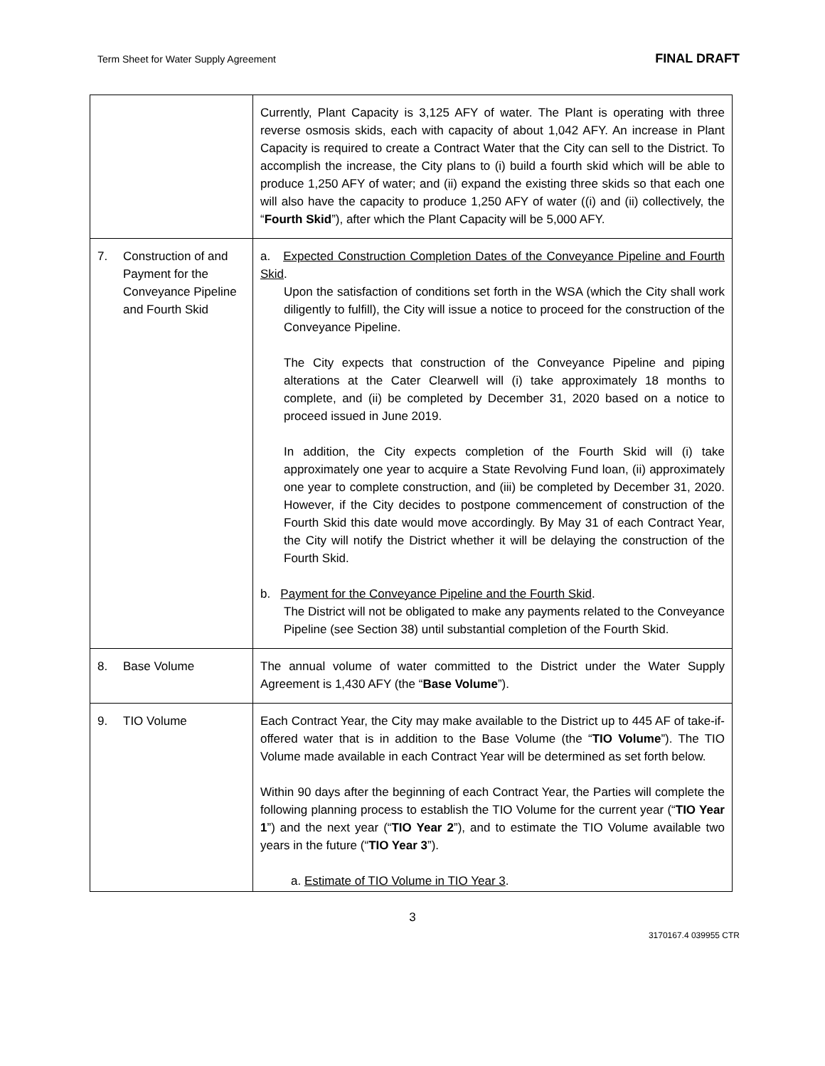Term Sheet for Water Supply Agreement FINAL DRAFT
| | Currently, Plant Capacity is 3,125 AFY of water. The Plant is operating with three reverse osmosis skids, each with capacity of about 1,042 AFY. An increase in Plant Capacity is required to create a Contract Water that the City can sell to the District. To accomplish the increase, the City plans to (i) build a fourth skid which will be able to produce 1,250 AFY of water; and (ii) expand the existing three skids so that each one will also have the capacity to produce 1,250 AFY of water ((i) and (ii) collectively, the “ Fourth Skid ”), after which the Plant Capacity will be 5,000 AFY. |
| 7. Construction of and Payment for the Conveyance Pipeline and Fourth Skid | a. Expected Construction Completion Dates of the Conveyance Pipeline and Fourth Skid . Upon the satisfaction of conditions set forth in the WSA (which the City shall work diligently to fulfill), the City will issue a notice to proceed for the construction of the Conveyance Pipeline. The City expects that construction of the Conveyance Pipeline and piping alterations at the Cater Clearwell will (i) take approximately 18 months to complete, and (ii) be completed by December 31, 2020 based on a notice to proceed issued in June 2019. In addition, the City expects completion of the Fourth Skid will (i) take approximately one year to acquire a State Revolving Fund loan, (ii) approximately one year to complete construction, and (iii) be completed by December 31, 2020. However, if the City decides to postpone commencement of construction of the Fourth Skid this date would move accordingly. By May 31 of each Contract Year, the City will notify the District whether it will be delaying the construction of the Fourth Skid. b. Payment for the Conveyance Pipeline and the Fourth Skid . The District will not be obligated to make any payments related to the Conveyance Pipeline (see Section 38) until substantial completion of the Fourth Skid. |
| 8. Base Volume | The annual volume of water committed to the District under the Water Supply Agreement is 1,430 AFY (the “ Base Volume ”). |
| 9. TIO Volume | Each Contract Year, the City may make available to the District up to 445 AF of take-if-offered water that is in addition to the Base Volume (the “ TIO Volume ”). The TIO Volume made available in each Contract Year will be determined as set forth below. Within 90 days after the beginning of each Contract Year, the Parties will complete the following planning process to establish the TIO Volume for the current year (“ TIO Year 1 ”) and the next year (“ TIO Year 2 ”), and to estimate the TIO Volume available two years in the future (“ TIO Year 3 ”). a. Estimate of TIO Volume in TIO Year 3 . |
3
3170167.4 039955 CTR